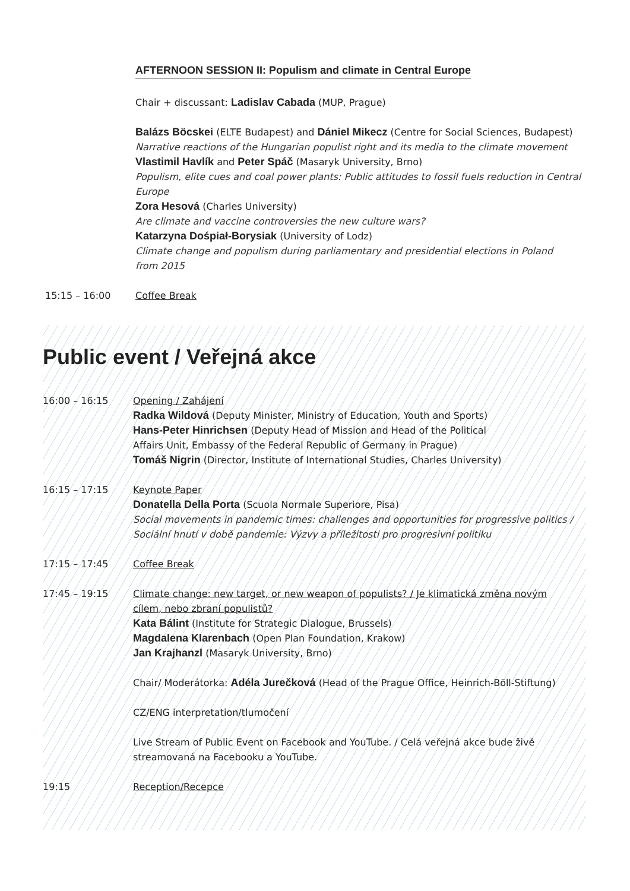AFTERNOON SESSION II: Populism and climate in Central Europe
Chair + discussant: Ladislav Cabada (MUP, Prague)
Balázs Böcskei (ELTE Budapest) and Dániel Mikecz (Centre for Social Sciences, Budapest)
Narrative reactions of the Hungarian populist right and its media to the climate movement
Vlastimil Havlík and Peter Spáč (Masaryk University, Brno)
Populism, elite cues and coal power plants: Public attitudes to fossil fuels reduction in Central
Europe
Zora Hesová (Charles University)
Are climate and vaccine controversies the new culture wars?
Katarzyna Dośpiał-Borysiak (University of Lodz)
Climate change and populism during parliamentary and presidential elections in Poland
from 2015
15:15 – 16:00 Coffee Break
Public event / Veřejná akce
16:00 – 16:15 Opening / Zahájení
Radka Wildová (Deputy Minister, Ministry of Education, Youth and Sports)
Hans-Peter Hinrichsen (Deputy Head of Mission and Head of the Political
Affairs Unit, Embassy of the Federal Republic of Germany in Prague)
Tomáš Nigrin (Director, Institute of International Studies, Charles University)
16:15 – 17:15 Keynote Paper
Donatella Della Porta (Scuola Normale Superiore, Pisa)
Social movements in pandemic times: challenges and opportunities for progressive politics /
Sociální hnutí v době pandemie: Výzvy a příležitosti pro progresivní politiku
17:15 – 17:45 Coffee Break
17:45 – 19:15 Climate change: new target, or new weapon of populists? / Je klimatická změna novým
cílem, nebo zbraní populistů?
Kata Bálint (Institute for Strategic Dialogue, Brussels)
Magdalena Klarenbach (Open Plan Foundation, Krakow)
Jan Krajhanzl (Masaryk University, Brno)
Chair/ Moderátorka: Adéla Jurečková (Head of the Prague Office, Heinrich-Böll-Stiftung)
CZ/ENG interpretation/tlumočení
Live Stream of Public Event on Facebook and YouTube. / Celá veřejná akce bude živě
streamovaná na Facebooku a YouTube.
19:15 Reception/Recepce